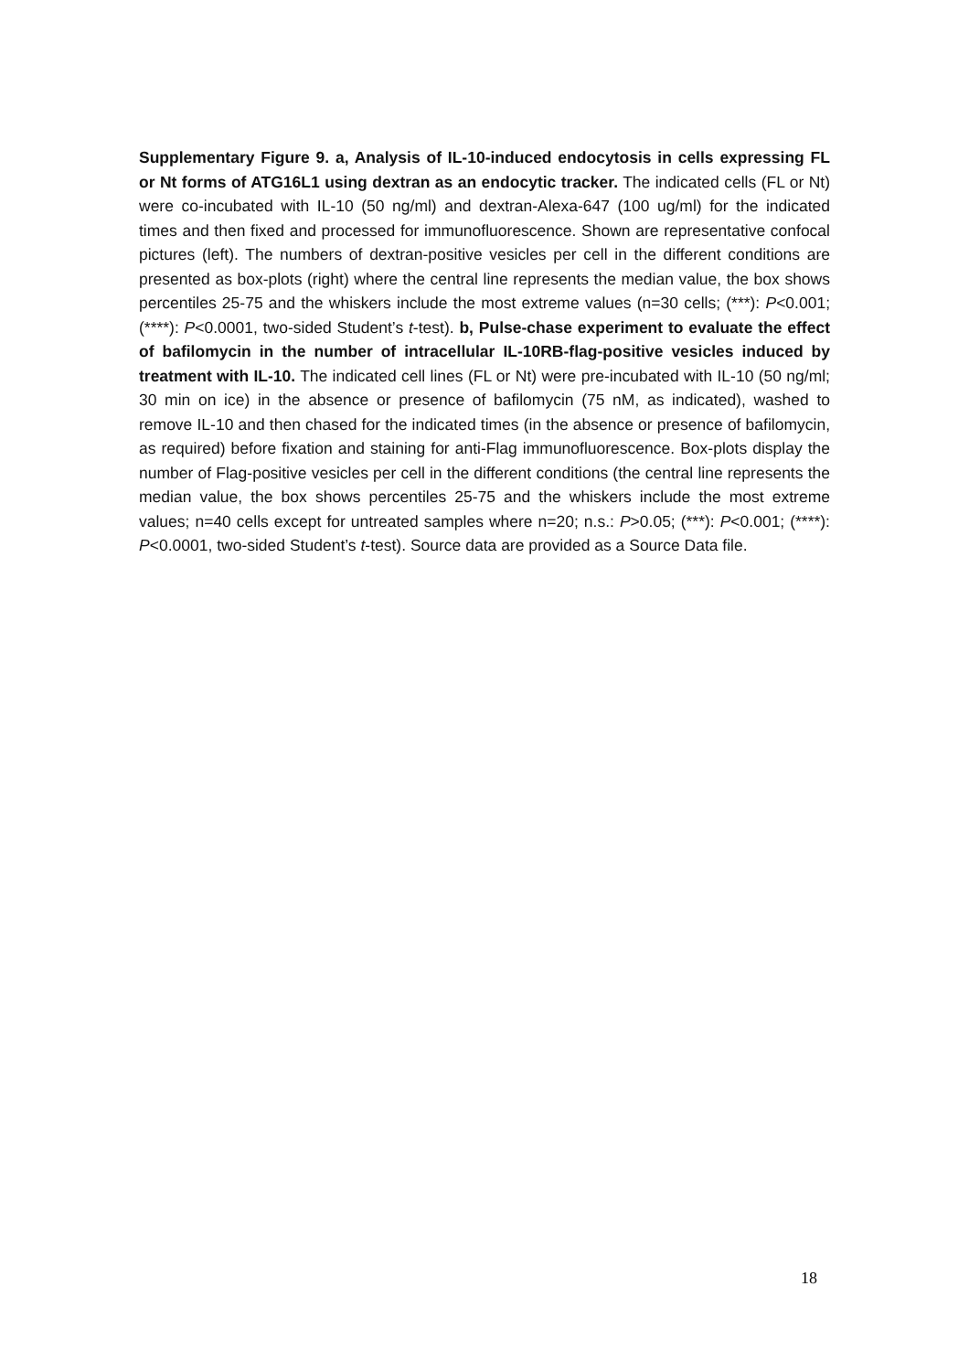Supplementary Figure 9. a, Analysis of IL-10-induced endocytosis in cells expressing FL or Nt forms of ATG16L1 using dextran as an endocytic tracker. The indicated cells (FL or Nt) were co-incubated with IL-10 (50 ng/ml) and dextran-Alexa-647 (100 ug/ml) for the indicated times and then fixed and processed for immunofluorescence. Shown are representative confocal pictures (left). The numbers of dextran-positive vesicles per cell in the different conditions are presented as box-plots (right) where the central line represents the median value, the box shows percentiles 25-75 and the whiskers include the most extreme values (n=30 cells; (***): P<0.001; (****): P<0.0001, two-sided Student’s t-test). b, Pulse-chase experiment to evaluate the effect of bafilomycin in the number of intracellular IL-10RB-flag-positive vesicles induced by treatment with IL-10. The indicated cell lines (FL or Nt) were pre-incubated with IL-10 (50 ng/ml; 30 min on ice) in the absence or presence of bafilomycin (75 nM, as indicated), washed to remove IL-10 and then chased for the indicated times (in the absence or presence of bafilomycin, as required) before fixation and staining for anti-Flag immunofluorescence. Box-plots display the number of Flag-positive vesicles per cell in the different conditions (the central line represents the median value, the box shows percentiles 25-75 and the whiskers include the most extreme values; n=40 cells except for untreated samples where n=20; n.s.: P>0.05; (***): P<0.001; (****): P<0.0001, two-sided Student’s t-test). Source data are provided as a Source Data file.
18